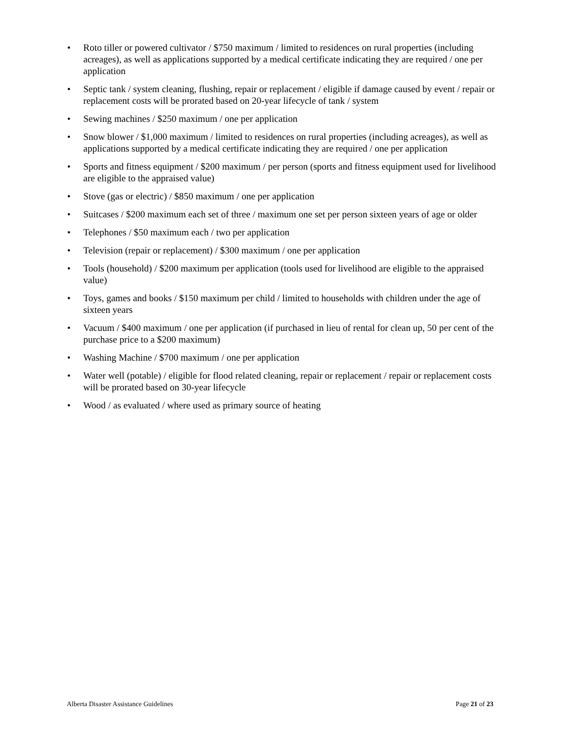• Roto tiller or powered cultivator / $750 maximum / limited to residences on rural properties (including acreages), as well as applications supported by a medical certificate indicating they are required / one per application
• Septic tank / system cleaning, flushing, repair or replacement / eligible if damage caused by event / repair or replacement costs will be prorated based on 20-year lifecycle of tank / system
• Sewing machines / $250 maximum / one per application
• Snow blower / $1,000 maximum / limited to residences on rural properties (including acreages), as well as applications supported by a medical certificate indicating they are required / one per application
• Sports and fitness equipment / $200 maximum / per person (sports and fitness equipment used for livelihood are eligible to the appraised value)
• Stove (gas or electric) / $850 maximum / one per application
• Suitcases / $200 maximum each set of three / maximum one set per person sixteen years of age or older
• Telephones / $50 maximum each / two per application
• Television (repair or replacement) / $300 maximum / one per application
• Tools (household) / $200 maximum per application (tools used for livelihood are eligible to the appraised value)
• Toys, games and books / $150 maximum per child / limited to households with children under the age of sixteen years
• Vacuum / $400 maximum / one per application (if purchased in lieu of rental for clean up, 50 per cent of the purchase price to a $200 maximum)
• Washing Machine / $700 maximum / one per application
• Water well (potable) / eligible for flood related cleaning, repair or replacement / repair or replacement costs will be prorated based on 30-year lifecycle
• Wood / as evaluated / where used as primary source of heating
Alberta Disaster Assistance Guidelines Page 21 of 23